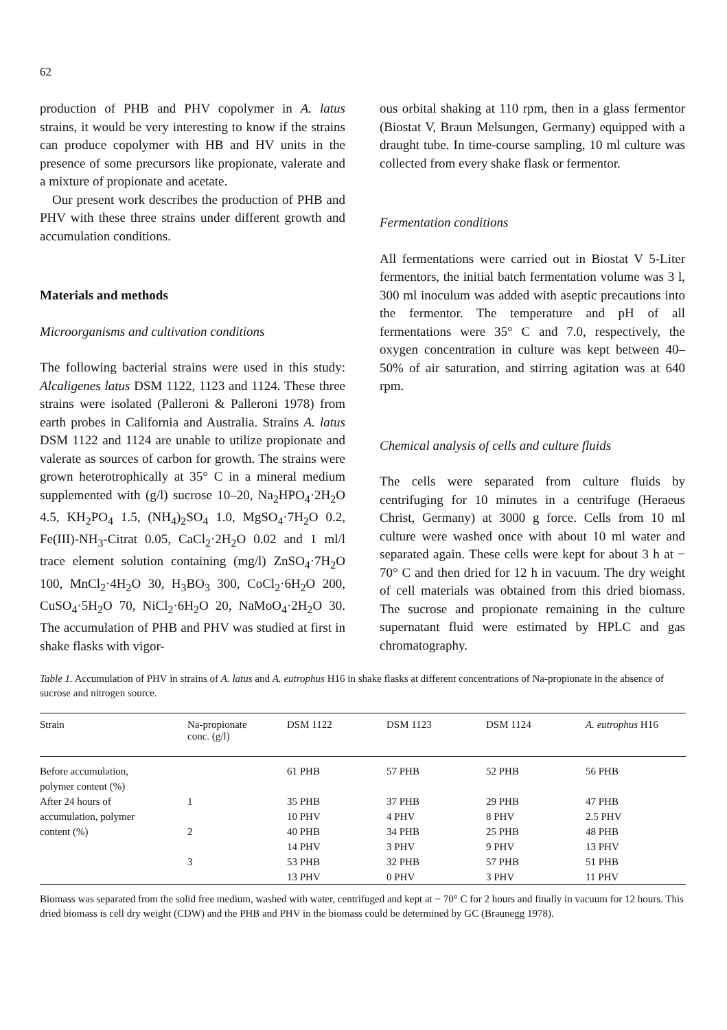62
production of PHB and PHV copolymer in A. latus strains, it would be very interesting to know if the strains can produce copolymer with HB and HV units in the presence of some precursors like propionate, valerate and a mixture of propionate and acetate.
Our present work describes the production of PHB and PHV with these three strains under different growth and accumulation conditions.
Materials and methods
Microorganisms and cultivation conditions
The following bacterial strains were used in this study: Alcaligenes latus DSM 1122, 1123 and 1124. These three strains were isolated (Palleroni & Palleroni 1978) from earth probes in California and Australia. Strains A. latus DSM 1122 and 1124 are unable to utilize propionate and valerate as sources of carbon for growth. The strains were grown heterotrophically at 35° C in a mineral medium supplemented with (g/l) sucrose 10–20, Na<sub>2</sub>HPO<sub>4</sub>·2H<sub>2</sub>O 4.5, KH<sub>2</sub>PO<sub>4</sub> 1.5, (NH<sub>4</sub>)<sub>2</sub>SO<sub>4</sub> 1.0, MgSO<sub>4</sub>·7H<sub>2</sub>O 0.2, Fe(III)-NH<sub>3</sub>-Citrat 0.05, CaCl<sub>2</sub>·2H<sub>2</sub>O 0.02 and 1 ml/l trace element solution containing (mg/l) ZnSO<sub>4</sub>·7H<sub>2</sub>O 100, MnCl<sub>2</sub>·4H<sub>2</sub>O 30, H<sub>3</sub>BO<sub>3</sub> 300, CoCl<sub>2</sub>·6H<sub>2</sub>O 200, CuSO<sub>4</sub>·5H<sub>2</sub>O 70, NiCl<sub>2</sub>·6H<sub>2</sub>O 20, NaMoO<sub>4</sub>·2H<sub>2</sub>O 30. The accumulation of PHB and PHV was studied at first in shake flasks with vigor-
ous orbital shaking at 110 rpm, then in a glass fermentor (Biostat V, Braun Melsungen, Germany) equipped with a draught tube. In time-course sampling, 10 ml culture was collected from every shake flask or fermentor.
Fermentation conditions
All fermentations were carried out in Biostat V 5-Liter fermentors, the initial batch fermentation volume was 3 l, 300 ml inoculum was added with aseptic precautions into the fermentor. The temperature and pH of all fermentations were 35° C and 7.0, respectively, the oxygen concentration in culture was kept between 40–50% of air saturation, and stirring agitation was at 640 rpm.
Chemical analysis of cells and culture fluids
The cells were separated from culture fluids by centrifuging for 10 minutes in a centrifuge (Heraeus Christ, Germany) at 3000 g force. Cells from 10 ml culture were washed once with about 10 ml water and separated again. These cells were kept for about 3 h at − 70° C and then dried for 12 h in vacuum. The dry weight of cell materials was obtained from this dried biomass. The sucrose and propionate remaining in the culture supernatant fluid were estimated by HPLC and gas chromatography.
Table 1. Accumulation of PHV in strains of A. latus and A. eutrophus H16 in shake flasks at different concentrations of Na-propionate in the absence of sucrose and nitrogen source.
| Strain | Na-propionate conc. (g/l) | DSM 1122 | DSM 1123 | DSM 1124 | A. eutrophus H16 |
| --- | --- | --- | --- | --- | --- |
| Before accumulation, polymer content (%) | | 61 PHB | 57 PHB | 52 PHB | 56 PHB |
| After 24 hours of accumulation, polymer content (%) | 1 | 35 PHB 10 PHV | 37 PHB 4 PHV | 29 PHB 8 PHV | 47 PHB 2.5 PHV |
| | 2 | 40 PHB 14 PHV | 34 PHB 3 PHV | 25 PHB 9 PHV | 48 PHB 13 PHV |
| | 3 | 53 PHB 13 PHV | 32 PHB 0 PHV | 57 PHB 3 PHV | 51 PHB 11 PHV |
Biomass was separated from the solid free medium, washed with water, centrifuged and kept at − 70° C for 2 hours and finally in vacuum for 12 hours. This dried biomass is cell dry weight (CDW) and the PHB and PHV in the biomass could be determined by GC (Braunegg 1978).